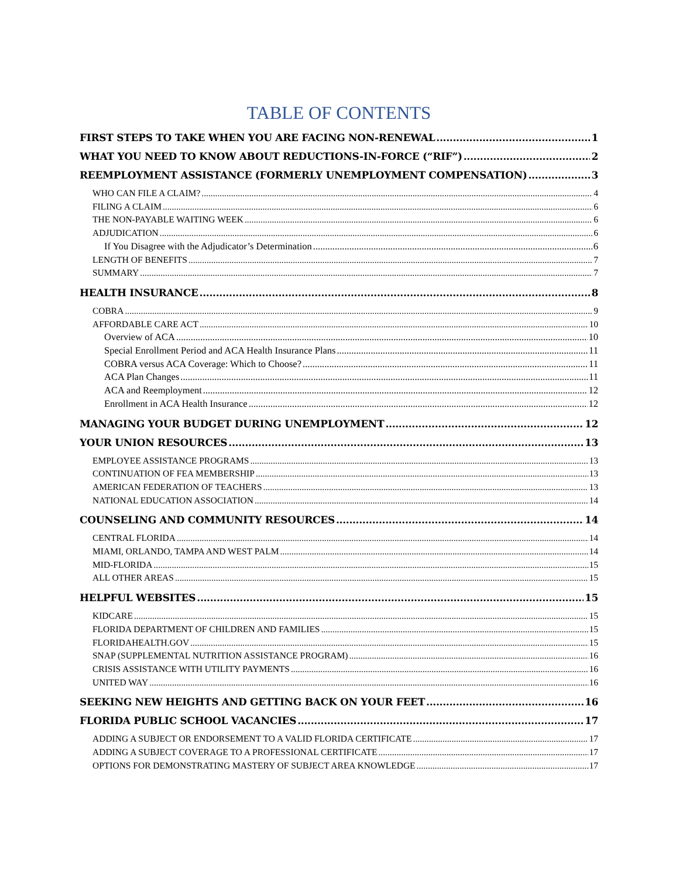TABLE OF CONTENTS
FIRST STEPS TO TAKE WHEN YOU ARE FACING NON-RENEWAL 1
WHAT YOU NEED TO KNOW ABOUT REDUCTIONS-IN-FORCE (“RIF”) 2
REEMPLOYMENT ASSISTANCE (FORMERLY UNEMPLOYMENT COMPENSATION) 3
WHO CAN FILE A CLAIM? 4
FILING A CLAIM 6
THE NON-PAYABLE WAITING WEEK 6
ADJUDICATION 6
If You Disagree with the Adjudicator’s Determination 6
LENGTH OF BENEFITS 7
SUMMARY 7
HEALTH INSURANCE 8
COBRA 9
AFFORDABLE CARE ACT 10
Overview of ACA 10
Special Enrollment Period and ACA Health Insurance Plans 11
COBRA versus ACA Coverage: Which to Choose? 11
ACA Plan Changes 11
ACA and Reemployment 12
Enrollment in ACA Health Insurance 12
MANAGING YOUR BUDGET DURING UNEMPLOYMENT 12
YOUR UNION RESOURCES 13
EMPLOYEE ASSISTANCE PROGRAMS 13
CONTINUATION OF FEA MEMBERSHIP 13
AMERICAN FEDERATION OF TEACHERS 13
NATIONAL EDUCATION ASSOCIATION 14
COUNSELING AND COMMUNITY RESOURCES 14
CENTRAL FLORIDA 14
MIAMI, ORLANDO, TAMPA AND WEST PALM 14
MID-FLORIDA 15
ALL OTHER AREAS 15
HELPFUL WEBSITES 15
KIDCARE 15
FLORIDA DEPARTMENT OF CHILDREN AND FAMILIES 15
FLORIDAHEALTH.GOV 15
SNAP (SUPPLEMENTAL NUTRITION ASSISTANCE PROGRAM) 16
CRISIS ASSISTANCE WITH UTILITY PAYMENTS 16
UNITED WAY 16
SEEKING NEW HEIGHTS AND GETTING BACK ON YOUR FEET 16
FLORIDA PUBLIC SCHOOL VACANCIES 17
ADDING A SUBJECT OR ENDORSEMENT TO A VALID FLORIDA CERTIFICATE 17
ADDING A SUBJECT COVERAGE TO A PROFESSIONAL CERTIFICATE 17
OPTIONS FOR DEMONSTRATING MASTERY OF SUBJECT AREA KNOWLEDGE 17